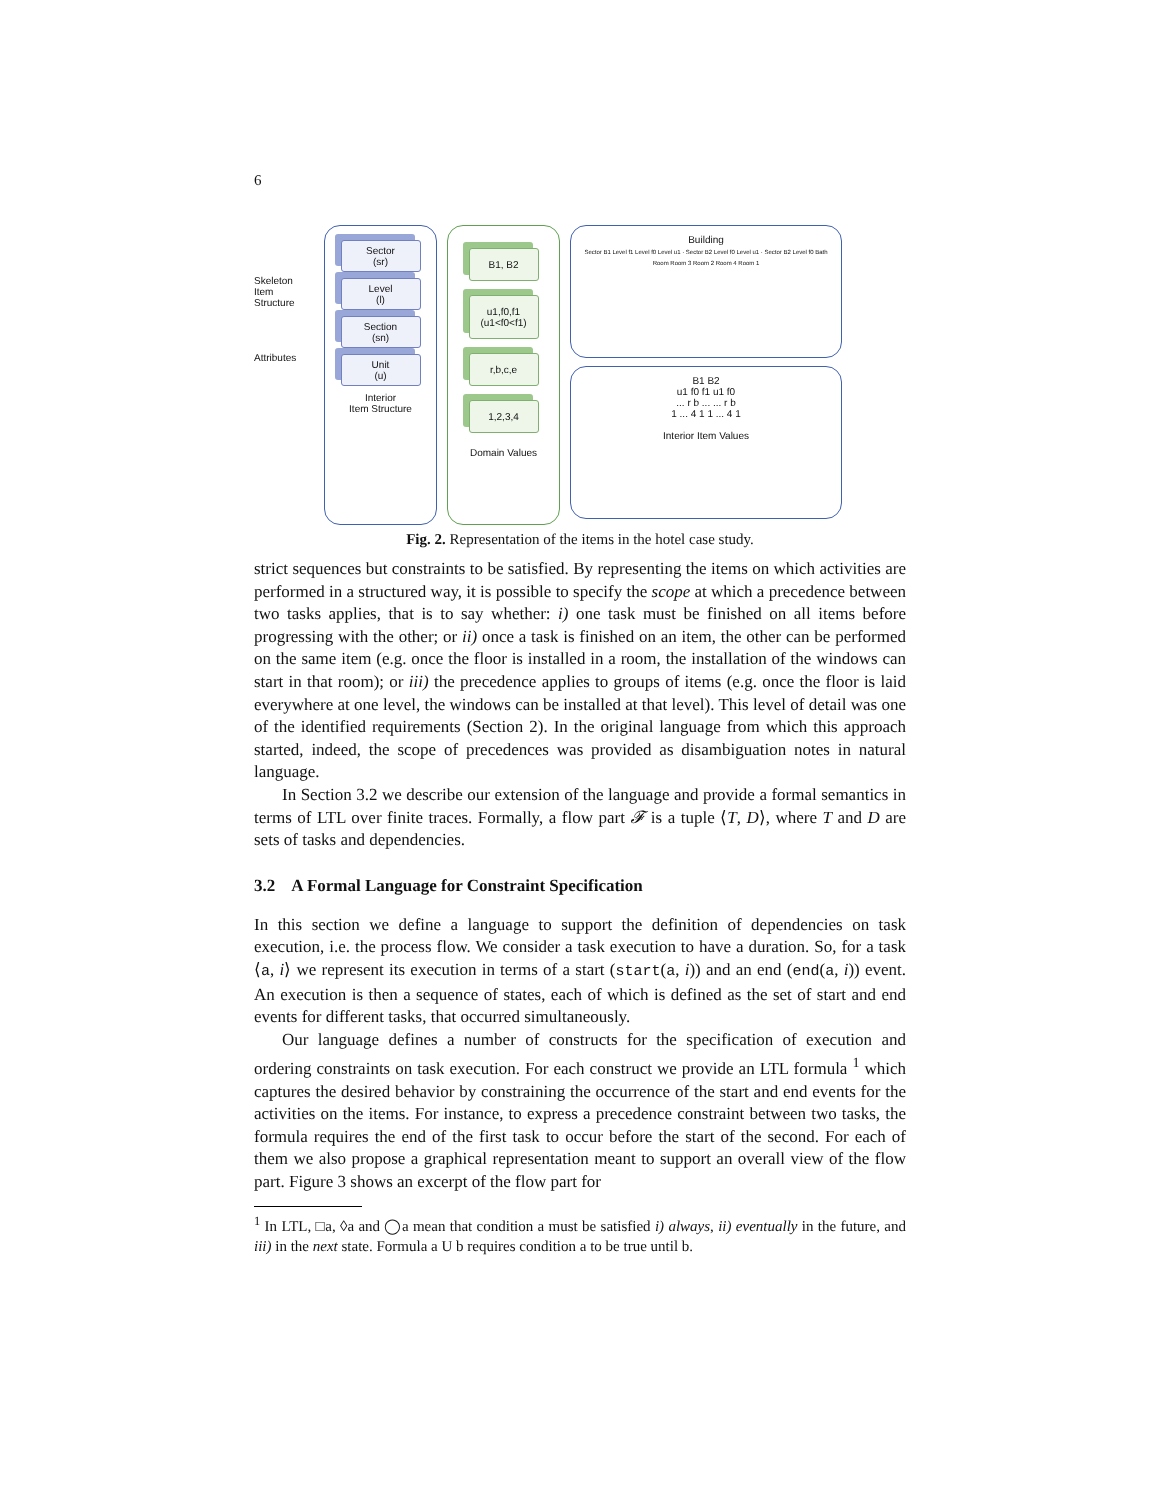6
Skeleton Item Structure
Attributes
Sector
(sr)
Level
(l)
Section
(sn)
Unit
(u)
Interior
Item Structure
B1, B2
u1,f0,f1 (u1<f0<f1)
r,b,c,e
1,2,3,4
Domain Values
Building
Sector B1 Level f1 Level f0 Level u1 · Sector B2 Level f0 Level u1 · Sector B2 Level f0 Bath Room Room 3 Room 2 Room 4 Room 1
B1 B2
u1 f0 f1 u1 f0
... r b ... ... r b
1 ... 4 1 1 ... 4 1
Interior Item Values
Fig. 2. Representation of the items in the hotel case study.
strict sequences but constraints to be satisfied. By representing the items on which activities are performed in a structured way, it is possible to specify the scope at which a precedence between two tasks applies, that is to say whether: i) one task must be finished on all items before progressing with the other; or ii) once a task is finished on an item, the other can be performed on the same item (e.g. once the floor is installed in a room, the installation of the windows can start in that room); or iii) the precedence applies to groups of items (e.g. once the floor is laid everywhere at one level, the windows can be installed at that level). This level of detail was one of the identified requirements (Section 2). In the original language from which this approach started, indeed, the scope of precedences was provided as disambiguation notes in natural language.
In Section 3.2 we describe our extension of the language and provide a formal semantics in terms of LTL over finite traces. Formally, a flow part 𝓕 is a tuple ⟨T, D⟩, where T and D are sets of tasks and dependencies.
3.2 A Formal Language for Constraint Specification
In this section we define a language to support the definition of dependencies on task execution, i.e. the process flow. We consider a task execution to have a duration. So, for a task ⟨a, i⟩ we represent its execution in terms of a start (start(a, i)) and an end (end(a, i)) event. An execution is then a sequence of states, each of which is defined as the set of start and end events for different tasks, that occurred simultaneously.
Our language defines a number of constructs for the specification of execution and ordering constraints on task execution. For each construct we provide an LTL formula <sup>1</sup> which captures the desired behavior by constraining the occurrence of the start and end events for the activities on the items. For instance, to express a precedence constraint between two tasks, the formula requires the end of the first task to occur before the start of the second. For each of them we also propose a graphical representation meant to support an overall view of the flow part. Figure 3 shows an excerpt of the flow part for
<sup>1</sup> In LTL, □a, ◊a and ◯a mean that condition a must be satisfied i) always, ii) eventually in the future, and iii) in the next state. Formula a U b requires condition a to be true until b.